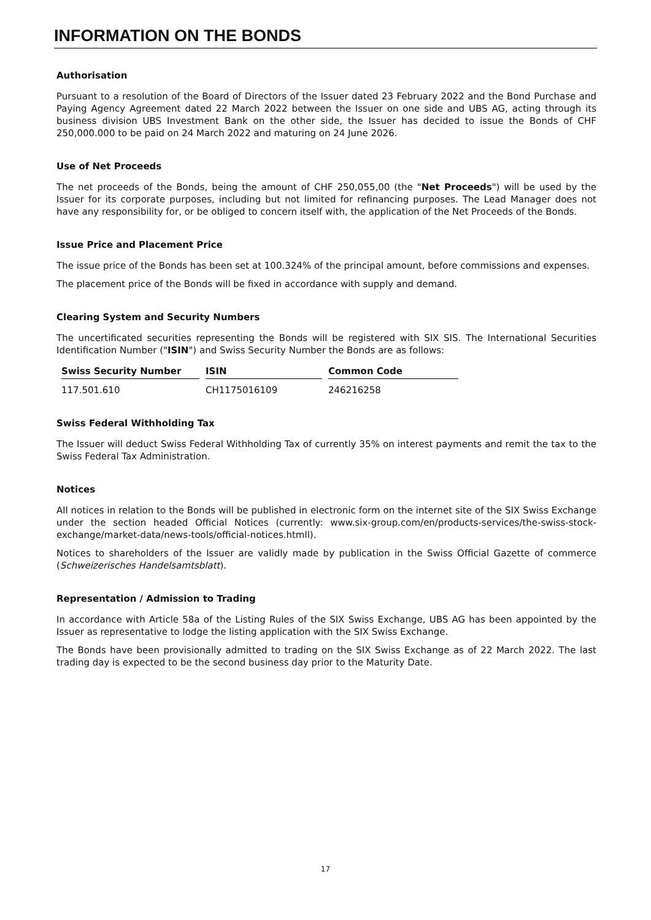INFORMATION ON THE BONDS
Authorisation
Pursuant to a resolution of the Board of Directors of the Issuer dated 23 February 2022 and the Bond Purchase and Paying Agency Agreement dated 22 March 2022 between the Issuer on one side and UBS AG, acting through its business division UBS Investment Bank on the other side, the Issuer has decided to issue the Bonds of CHF 250,000.000 to be paid on 24 March 2022 and maturing on 24 June 2026.
Use of Net Proceeds
The net proceeds of the Bonds, being the amount of CHF 250,055,00 (the "Net Proceeds") will be used by the Issuer for its corporate purposes, including but not limited for refinancing purposes. The Lead Manager does not have any responsibility for, or be obliged to concern itself with, the application of the Net Proceeds of the Bonds.
Issue Price and Placement Price
The issue price of the Bonds has been set at 100.324% of the principal amount, before commissions and expenses.
The placement price of the Bonds will be fixed in accordance with supply and demand.
Clearing System and Security Numbers
The uncertificated securities representing the Bonds will be registered with SIX SIS. The International Securities Identification Number ("ISIN") and Swiss Security Number the Bonds are as follows:
| Swiss Security Number | ISIN | Common Code |
| --- | --- | --- |
| 117.501.610 | CH1175016109 | 246216258 |
Swiss Federal Withholding Tax
The Issuer will deduct Swiss Federal Withholding Tax of currently 35% on interest payments and remit the tax to the Swiss Federal Tax Administration.
Notices
All notices in relation to the Bonds will be published in electronic form on the internet site of the SIX Swiss Exchange under the section headed Official Notices (currently: www.six-group.com/en/products-services/the-swiss-stock-exchange/market-data/news-tools/official-notices.htmll).
Notices to shareholders of the Issuer are validly made by publication in the Swiss Official Gazette of commerce (Schweizerisches Handelsamtsblatt).
Representation / Admission to Trading
In accordance with Article 58a of the Listing Rules of the SIX Swiss Exchange, UBS AG has been appointed by the Issuer as representative to lodge the listing application with the SIX Swiss Exchange.
The Bonds have been provisionally admitted to trading on the SIX Swiss Exchange as of 22 March 2022. The last trading day is expected to be the second business day prior to the Maturity Date.
17